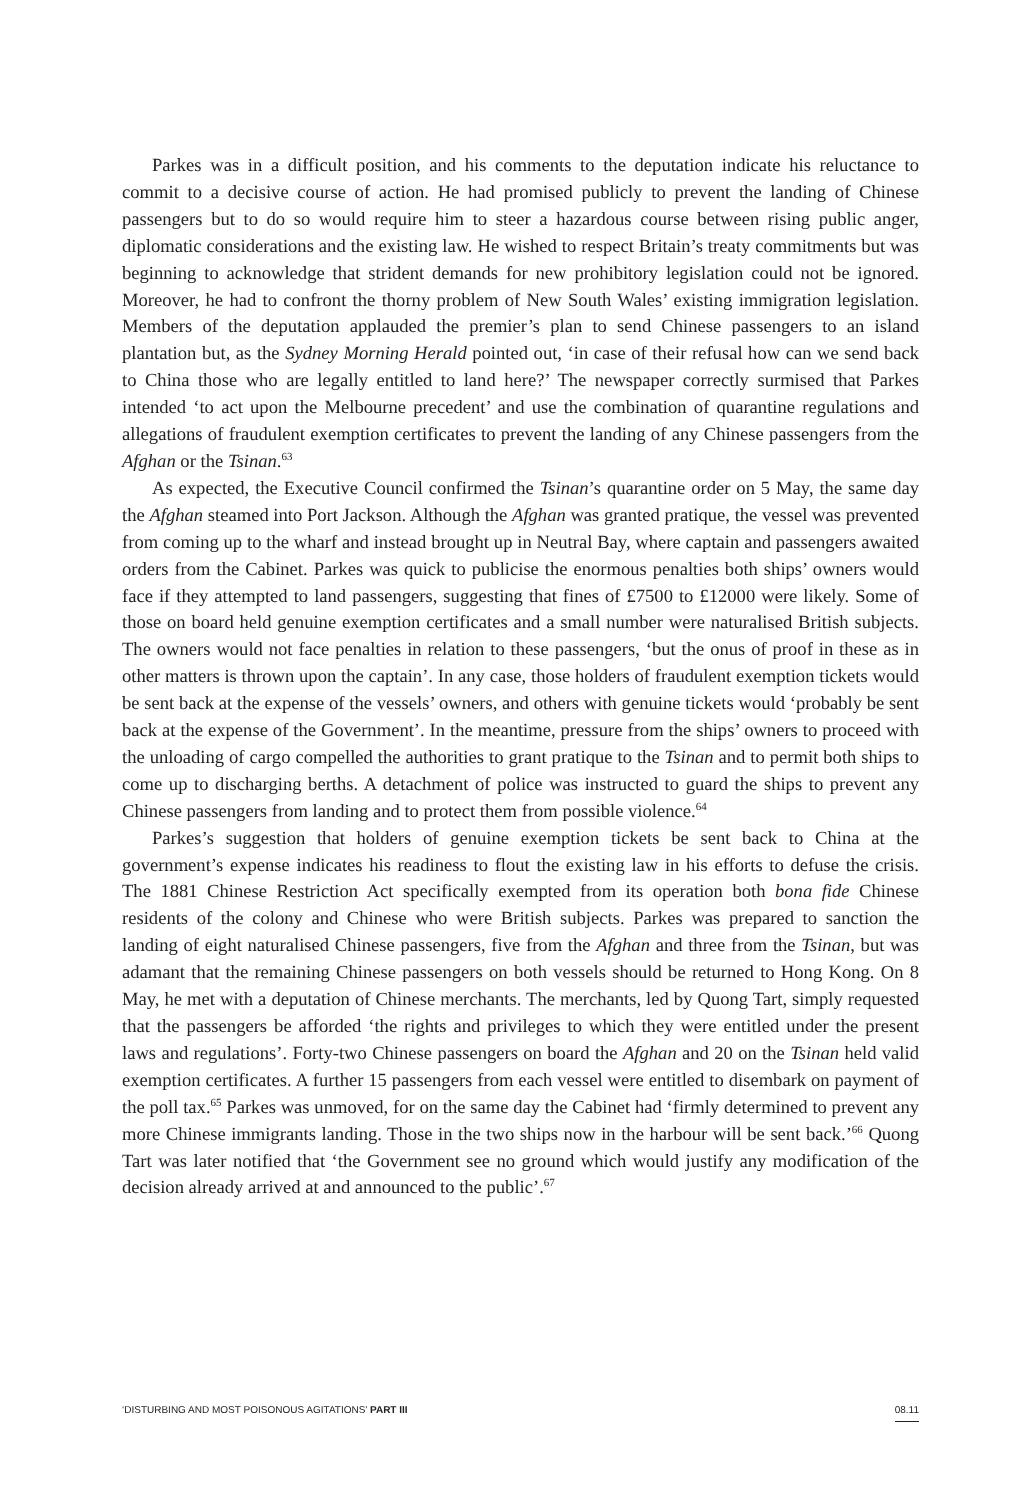Parkes was in a difficult position, and his comments to the deputation indicate his reluctance to commit to a decisive course of action. He had promised publicly to prevent the landing of Chinese passengers but to do so would require him to steer a hazardous course between rising public anger, diplomatic considerations and the existing law. He wished to respect Britain’s treaty commitments but was beginning to acknowledge that strident demands for new prohibitory legislation could not be ignored. Moreover, he had to confront the thorny problem of New South Wales’ existing immigration legislation. Members of the deputation applauded the premier’s plan to send Chinese passengers to an island plantation but, as the Sydney Morning Herald pointed out, ‘in case of their refusal how can we send back to China those who are legally entitled to land here?’ The newspaper correctly surmised that Parkes intended ‘to act upon the Melbourne precedent’ and use the combination of quarantine regulations and allegations of fraudulent exemption certificates to prevent the landing of any Chinese passengers from the Afghan or the Tsinan.<sup>63</sup>
As expected, the Executive Council confirmed the Tsinan’s quarantine order on 5 May, the same day the Afghan steamed into Port Jackson. Although the Afghan was granted pratique, the vessel was prevented from coming up to the wharf and instead brought up in Neutral Bay, where captain and passengers awaited orders from the Cabinet. Parkes was quick to publicise the enormous penalties both ships’ owners would face if they attempted to land passengers, suggesting that fines of £7500 to £12000 were likely. Some of those on board held genuine exemption certificates and a small number were naturalised British subjects. The owners would not face penalties in relation to these passengers, ‘but the onus of proof in these as in other matters is thrown upon the captain’. In any case, those holders of fraudulent exemption tickets would be sent back at the expense of the vessels’ owners, and others with genuine tickets would ‘probably be sent back at the expense of the Government’. In the meantime, pressure from the ships’ owners to proceed with the unloading of cargo compelled the authorities to grant pratique to the Tsinan and to permit both ships to come up to discharging berths. A detachment of police was instructed to guard the ships to prevent any Chinese passengers from landing and to protect them from possible violence.<sup>64</sup>
Parkes’s suggestion that holders of genuine exemption tickets be sent back to China at the government’s expense indicates his readiness to flout the existing law in his efforts to defuse the crisis. The 1881 Chinese Restriction Act specifically exempted from its operation both bona fide Chinese residents of the colony and Chinese who were British subjects. Parkes was prepared to sanction the landing of eight naturalised Chinese passengers, five from the Afghan and three from the Tsinan, but was adamant that the remaining Chinese passengers on both vessels should be returned to Hong Kong. On 8 May, he met with a deputation of Chinese merchants. The merchants, led by Quong Tart, simply requested that the passengers be afforded ‘the rights and privileges to which they were entitled under the present laws and regulations’. Forty-two Chinese passengers on board the Afghan and 20 on the Tsinan held valid exemption certificates. A further 15 passengers from each vessel were entitled to disembark on payment of the poll tax.<sup>65</sup> Parkes was unmoved, for on the same day the Cabinet had ‘firmly determined to prevent any more Chinese immigrants landing. Those in the two ships now in the harbour will be sent back.’<sup>66</sup> Quong Tart was later notified that ‘the Government see no ground which would justify any modification of the decision already arrived at and announced to the public’.<sup>67</sup>
‘DISTURBING AND MOST POISONOUS AGITATIONS’ PART III 08.11